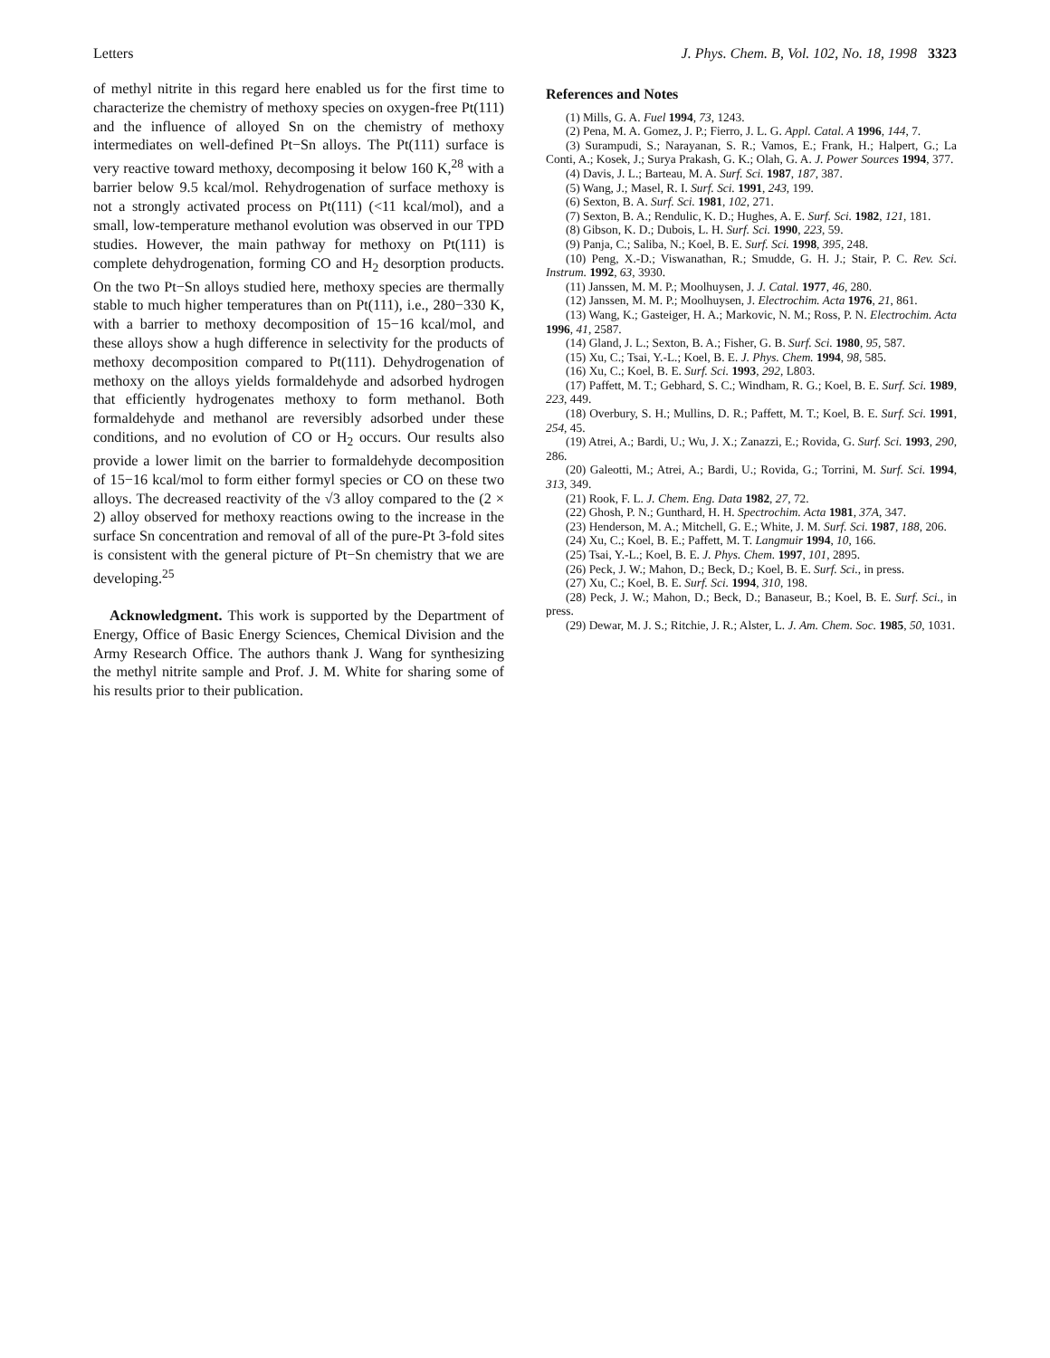Letters J. Phys. Chem. B, Vol. 102, No. 18, 1998 3323
of methyl nitrite in this regard here enabled us for the first time to characterize the chemistry of methoxy species on oxygen-free Pt(111) and the influence of alloyed Sn on the chemistry of methoxy intermediates on well-defined Pt−Sn alloys. The Pt(111) surface is very reactive toward methoxy, decomposing it below 160 K,<sup>28</sup> with a barrier below 9.5 kcal/mol. Rehydrogenation of surface methoxy is not a strongly activated process on Pt(111) (<11 kcal/mol), and a small, low-temperature methanol evolution was observed in our TPD studies. However, the main pathway for methoxy on Pt(111) is complete dehydrogenation, forming CO and H<sub>2</sub> desorption products. On the two Pt−Sn alloys studied here, methoxy species are thermally stable to much higher temperatures than on Pt(111), i.e., 280−330 K, with a barrier to methoxy decomposition of 15−16 kcal/mol, and these alloys show a hugh difference in selectivity for the products of methoxy decomposition compared to Pt(111). Dehydrogenation of methoxy on the alloys yields formaldehyde and adsorbed hydrogen that efficiently hydrogenates methoxy to form methanol. Both formaldehyde and methanol are reversibly adsorbed under these conditions, and no evolution of CO or H<sub>2</sub> occurs. Our results also provide a lower limit on the barrier to formaldehyde decomposition of 15−16 kcal/mol to form either formyl species or CO on these two alloys. The decreased reactivity of the √3 alloy compared to the (2 × 2) alloy observed for methoxy reactions owing to the increase in the surface Sn concentration and removal of all of the pure-Pt 3-fold sites is consistent with the general picture of Pt−Sn chemistry that we are developing.<sup>25</sup>
Acknowledgment. This work is supported by the Department of Energy, Office of Basic Energy Sciences, Chemical Division and the Army Research Office. The authors thank J. Wang for synthesizing the methyl nitrite sample and Prof. J. M. White for sharing some of his results prior to their publication.
References and Notes
(1) Mills, G. A. Fuel 1994, 73, 1243.
(2) Pena, M. A. Gomez, J. P.; Fierro, J. L. G. Appl. Catal. A 1996, 144, 7.
(3) Surampudi, S.; Narayanan, S. R.; Vamos, E.; Frank, H.; Halpert, G.; La Conti, A.; Kosek, J.; Surya Prakash, G. K.; Olah, G. A. J. Power Sources 1994, 377.
(4) Davis, J. L.; Barteau, M. A. Surf. Sci. 1987, 187, 387.
(5) Wang, J.; Masel, R. I. Surf. Sci. 1991, 243, 199.
(6) Sexton, B. A. Surf. Sci. 1981, 102, 271.
(7) Sexton, B. A.; Rendulic, K. D.; Hughes, A. E. Surf. Sci. 1982, 121, 181.
(8) Gibson, K. D.; Dubois, L. H. Surf. Sci. 1990, 223, 59.
(9) Panja, C.; Saliba, N.; Koel, B. E. Surf. Sci. 1998, 395, 248.
(10) Peng, X.-D.; Viswanathan, R.; Smudde, G. H. J.; Stair, P. C. Rev. Sci. Instrum. 1992, 63, 3930.
(11) Janssen, M. M. P.; Moolhuysen, J. J. Catal. 1977, 46, 280.
(12) Janssen, M. M. P.; Moolhuysen, J. Electrochim. Acta 1976, 21, 861.
(13) Wang, K.; Gasteiger, H. A.; Markovic, N. M.; Ross, P. N. Electrochim. Acta 1996, 41, 2587.
(14) Gland, J. L.; Sexton, B. A.; Fisher, G. B. Surf. Sci. 1980, 95, 587.
(15) Xu, C.; Tsai, Y.-L.; Koel, B. E. J. Phys. Chem. 1994, 98, 585.
(16) Xu, C.; Koel, B. E. Surf. Sci. 1993, 292, L803.
(17) Paffett, M. T.; Gebhard, S. C.; Windham, R. G.; Koel, B. E. Surf. Sci. 1989, 223, 449.
(18) Overbury, S. H.; Mullins, D. R.; Paffett, M. T.; Koel, B. E. Surf. Sci. 1991, 254, 45.
(19) Atrei, A.; Bardi, U.; Wu, J. X.; Zanazzi, E.; Rovida, G. Surf. Sci. 1993, 290, 286.
(20) Galeotti, M.; Atrei, A.; Bardi, U.; Rovida, G.; Torrini, M. Surf. Sci. 1994, 313, 349.
(21) Rook, F. L. J. Chem. Eng. Data 1982, 27, 72.
(22) Ghosh, P. N.; Gunthard, H. H. Spectrochim. Acta 1981, 37A, 347.
(23) Henderson, M. A.; Mitchell, G. E.; White, J. M. Surf. Sci. 1987, 188, 206.
(24) Xu, C.; Koel, B. E.; Paffett, M. T. Langmuir 1994, 10, 166.
(25) Tsai, Y.-L.; Koel, B. E. J. Phys. Chem. 1997, 101, 2895.
(26) Peck, J. W.; Mahon, D.; Beck, D.; Koel, B. E. Surf. Sci., in press.
(27) Xu, C.; Koel, B. E. Surf. Sci. 1994, 310, 198.
(28) Peck, J. W.; Mahon, D.; Beck, D.; Banaseur, B.; Koel, B. E. Surf. Sci., in press.
(29) Dewar, M. J. S.; Ritchie, J. R.; Alster, L. J. Am. Chem. Soc. 1985, 50, 1031.